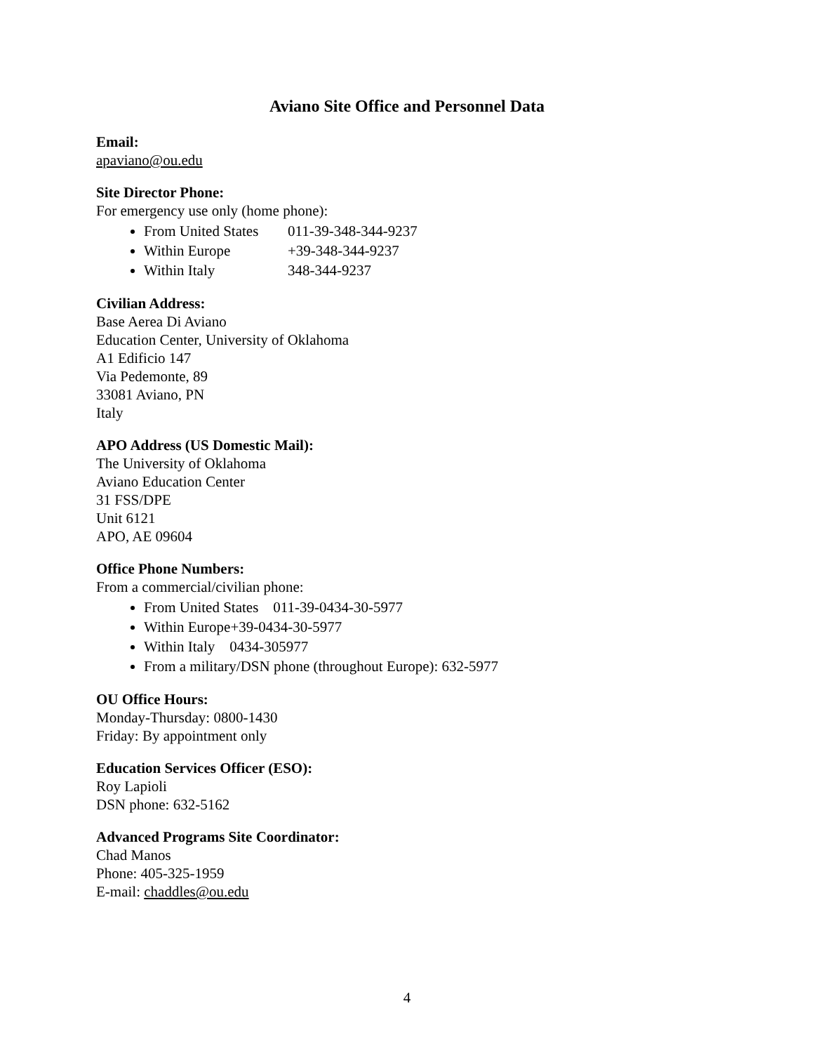Aviano Site Office and Personnel Data
Email:
apaviano@ou.edu
Site Director Phone:
For emergency use only (home phone):
From United States 011-39-348-344-9237
Within Europe +39-348-344-9237
Within Italy 348-344-9237
Civilian Address:
Base Aerea Di Aviano
Education Center, University of Oklahoma
A1 Edificio 147
Via Pedemonte, 89
33081 Aviano, PN
Italy
APO Address (US Domestic Mail):
The University of Oklahoma
Aviano Education Center
31 FSS/DPE
Unit 6121
APO, AE 09604
Office Phone Numbers:
From a commercial/civilian phone:
From United States 011-39-0434-30-5977
Within Europe+39-0434-30-5977
Within Italy 0434-305977
From a military/DSN phone (throughout Europe): 632-5977
OU Office Hours:
Monday-Thursday: 0800-1430
Friday: By appointment only
Education Services Officer (ESO):
Roy Lapioli
DSN phone: 632-5162
Advanced Programs Site Coordinator:
Chad Manos
Phone: 405-325-1959
E-mail: chaddles@ou.edu
4